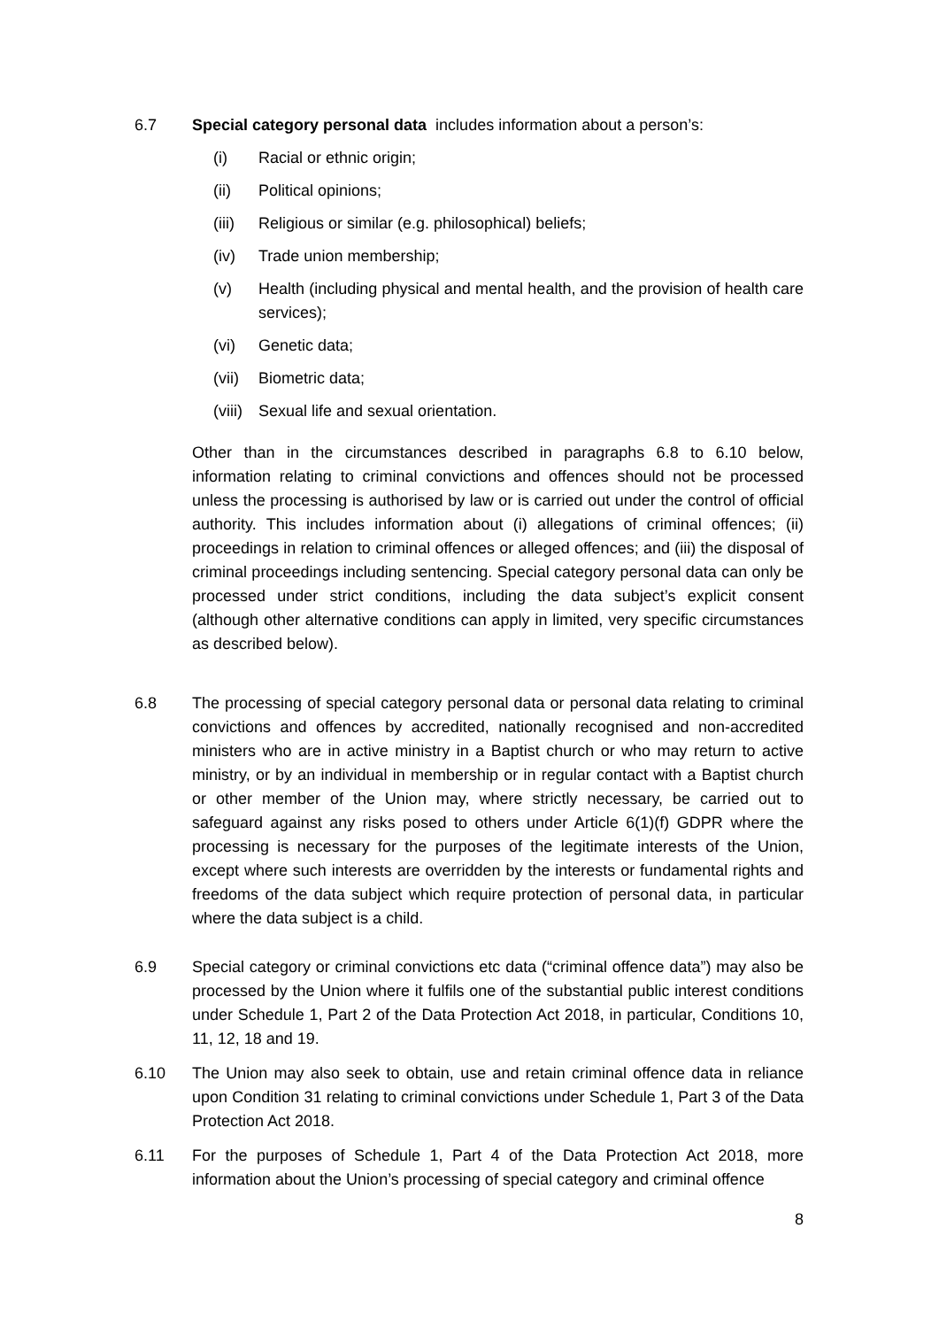6.7 Special category personal data includes information about a person’s:
(i) Racial or ethnic origin;
(ii) Political opinions;
(iii) Religious or similar (e.g. philosophical) beliefs;
(iv) Trade union membership;
(v) Health (including physical and mental health, and the provision of health care services);
(vi) Genetic data;
(vii) Biometric data;
(viii) Sexual life and sexual orientation.
Other than in the circumstances described in paragraphs 6.8 to 6.10 below, information relating to criminal convictions and offences should not be processed unless the processing is authorised by law or is carried out under the control of official authority. This includes information about (i) allegations of criminal offences; (ii) proceedings in relation to criminal offences or alleged offences; and (iii) the disposal of criminal proceedings including sentencing. Special category personal data can only be processed under strict conditions, including the data subject’s explicit consent (although other alternative conditions can apply in limited, very specific circumstances as described below).
6.8 The processing of special category personal data or personal data relating to criminal convictions and offences by accredited, nationally recognised and non-accredited ministers who are in active ministry in a Baptist church or who may return to active ministry, or by an individual in membership or in regular contact with a Baptist church or other member of the Union may, where strictly necessary, be carried out to safeguard against any risks posed to others under Article 6(1)(f) GDPR where the processing is necessary for the purposes of the legitimate interests of the Union, except where such interests are overridden by the interests or fundamental rights and freedoms of the data subject which require protection of personal data, in particular where the data subject is a child.
6.9 Special category or criminal convictions etc data (“criminal offence data”) may also be processed by the Union where it fulfils one of the substantial public interest conditions under Schedule 1, Part 2 of the Data Protection Act 2018, in particular, Conditions 10, 11, 12, 18 and 19.
6.10 The Union may also seek to obtain, use and retain criminal offence data in reliance upon Condition 31 relating to criminal convictions under Schedule 1, Part 3 of the Data Protection Act 2018.
6.11 For the purposes of Schedule 1, Part 4 of the Data Protection Act 2018, more information about the Union’s processing of special category and criminal offence
8